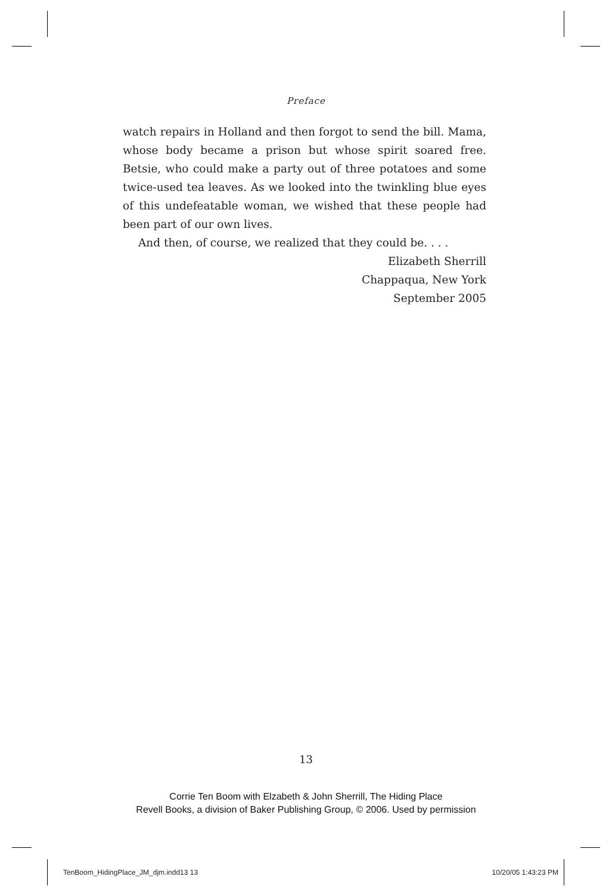Preface
watch repairs in Holland and then forgot to send the bill. Mama, whose body became a prison but whose spirit soared free. Betsie, who could make a party out of three potatoes and some twice-used tea leaves. As we looked into the twinkling blue eyes of this undefeatable woman, we wished that these people had been part of our own lives.
And then, of course, we realized that they could be. . . .
Elizabeth Sherrill
Chappaqua, New York
September 2005
13
Corrie Ten Boom with Elzabeth & John Sherrill, The Hiding Place
Revell Books, a division of Baker Publishing Group, © 2006. Used by permission
TenBoom_HidingPlace_JM_djm.indd13 13
10/20/05 1:43:23 PM